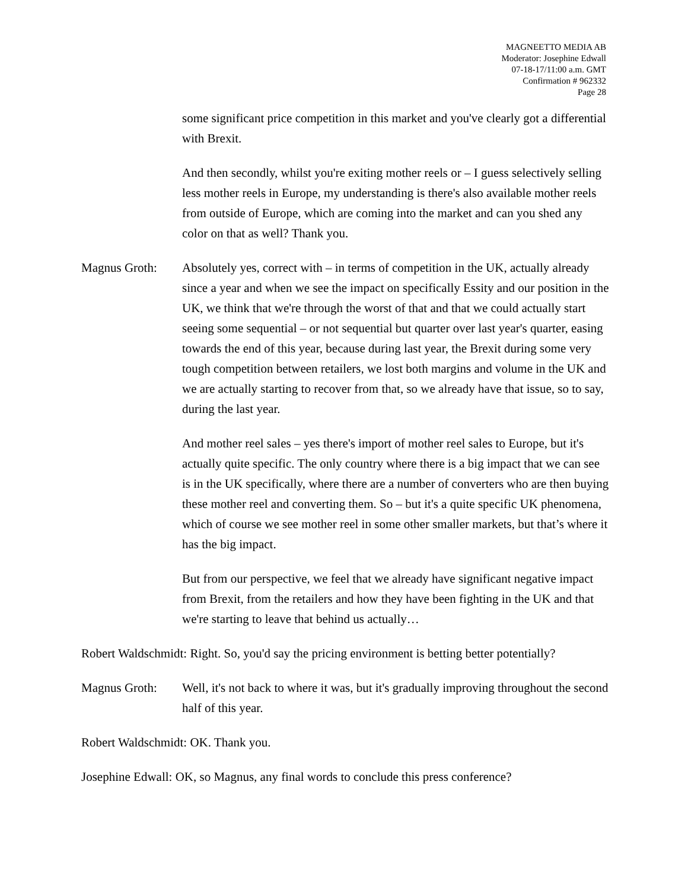MAGNEETTO MEDIA AB
Moderator: Josephine Edwall
07-18-17/11:00 a.m. GMT
Confirmation # 962332
Page 28
some significant price competition in this market and you've clearly got a differential with Brexit.
And then secondly, whilst you're exiting mother reels or – I guess selectively selling less mother reels in Europe, my understanding is there's also available mother reels from outside of Europe, which are coming into the market and can you shed any color on that as well? Thank you.
Magnus Groth: Absolutely yes, correct with – in terms of competition in the UK, actually already since a year and when we see the impact on specifically Essity and our position in the UK, we think that we're through the worst of that and that we could actually start seeing some sequential – or not sequential but quarter over last year's quarter, easing towards the end of this year, because during last year, the Brexit during some very tough competition between retailers, we lost both margins and volume in the UK and we are actually starting to recover from that, so we already have that issue, so to say, during the last year.
And mother reel sales – yes there's import of mother reel sales to Europe, but it's actually quite specific. The only country where there is a big impact that we can see is in the UK specifically, where there are a number of converters who are then buying these mother reel and converting them. So – but it's a quite specific UK phenomena, which of course we see mother reel in some other smaller markets, but that’s where it has the big impact.
But from our perspective, we feel that we already have significant negative impact from Brexit, from the retailers and how they have been fighting in the UK and that we're starting to leave that behind us actually…
Robert Waldschmidt: Right. So, you'd say the pricing environment is betting better potentially?
Magnus Groth: Well, it's not back to where it was, but it's gradually improving throughout the second half of this year.
Robert Waldschmidt: OK. Thank you.
Josephine Edwall: OK, so Magnus, any final words to conclude this press conference?